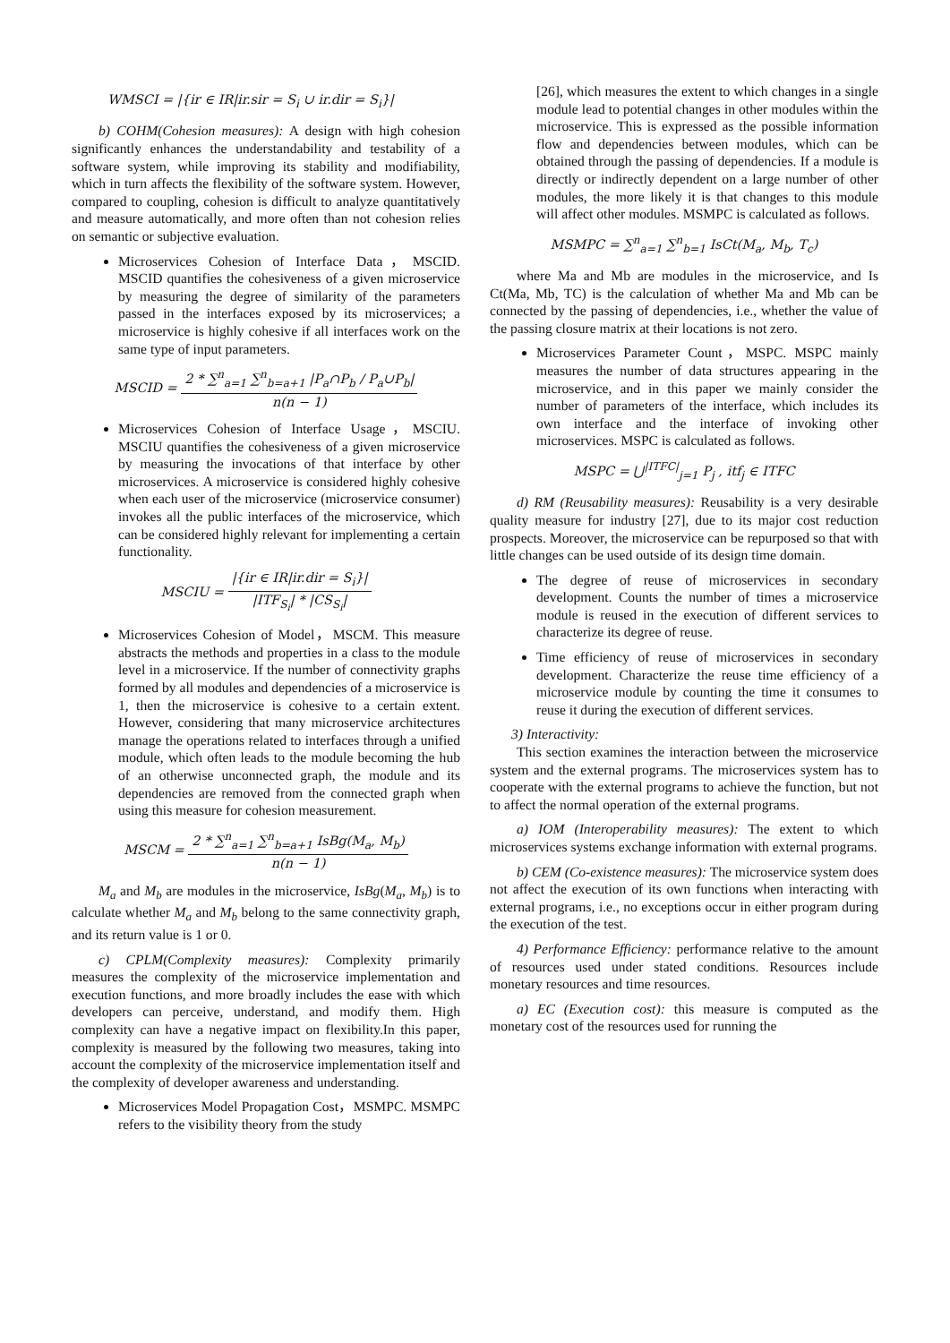WMSCI = |{ir ∈ IR|ir.sir = S<sub>i</sub> ∪ ir.dir = S<sub>i</sub>}|
b) COHM(Cohesion measures): A design with high cohesion significantly enhances the understandability and testability of a software system, while improving its stability and modifiability, which in turn affects the flexibility of the software system. However, compared to coupling, cohesion is difficult to analyze quantitatively and measure automatically, and more often than not cohesion relies on semantic or subjective evaluation.
Microservices Cohesion of Interface Data，MSCID. MSCID quantifies the cohesiveness of a given microservice by measuring the degree of similarity of the parameters passed in the interfaces exposed by its microservices; a microservice is highly cohesive if all interfaces work on the same type of input parameters.
MSCID = 2 * ∑<sup>n</sup><sub>a=1</sub> ∑<sup>n</sup><sub>b=a+1</sub> |P<sub>a</sub>∩P<sub>b</sub> / P<sub>a</sub>∪P<sub>b</sub>| n(n − 1)
Microservices Cohesion of Interface Usage，MSCIU. MSCIU quantifies the cohesiveness of a given microservice by measuring the invocations of that interface by other microservices. A microservice is considered highly cohesive when each user of the microservice (microservice consumer) invokes all the public interfaces of the microservice, which can be considered highly relevant for implementing a certain functionality.
MSCIU = |{ir ∈ IR|ir.dir = S<sub>i</sub>}| |ITF<sub>S<sub>i</sub></sub>| * |CS<sub>S<sub>i</sub></sub>|
Microservices Cohesion of Model，MSCM. This measure abstracts the methods and properties in a class to the module level in a microservice. If the number of connectivity graphs formed by all modules and dependencies of a microservice is 1, then the microservice is cohesive to a certain extent. However, considering that many microservice architectures manage the operations related to interfaces through a unified module, which often leads to the module becoming the hub of an otherwise unconnected graph, the module and its dependencies are removed from the connected graph when using this measure for cohesion measurement.
MSCM = 2 * ∑<sup>n</sup><sub>a=1</sub> ∑<sup>n</sup><sub>b=a+1</sub> IsBg(M<sub>a</sub>, M<sub>b</sub>) n(n − 1)
M<sub>a</sub> and M<sub>b</sub> are modules in the microservice, IsBg(M<sub>a</sub>, M<sub>b</sub>) is to calculate whether M<sub>a</sub> and M<sub>b</sub> belong to the same connectivity graph, and its return value is 1 or 0.
c) CPLM(Complexity measures): Complexity primarily measures the complexity of the microservice implementation and execution functions, and more broadly includes the ease with which developers can perceive, understand, and modify them. High complexity can have a negative impact on flexibility.In this paper, complexity is measured by the following two measures, taking into account the complexity of the microservice implementation itself and the complexity of developer awareness and understanding.
Microservices Model Propagation Cost，MSMPC. MSMPC refers to the visibility theory from the study
[26], which measures the extent to which changes in a single module lead to potential changes in other modules within the microservice. This is expressed as the possible information flow and dependencies between modules, which can be obtained through the passing of dependencies. If a module is directly or indirectly dependent on a large number of other modules, the more likely it is that changes to this module will affect other modules. MSMPC is calculated as follows.
MSMPC = ∑<sup>n</sup><sub>a=1</sub> ∑<sup>n</sup><sub>b=1</sub> IsCt(M<sub>a</sub>, M<sub>b</sub>, T<sub>c</sub>)
where Ma and Mb are modules in the microservice, and Is Ct(Ma, Mb, TC) is the calculation of whether Ma and Mb can be connected by the passing of dependencies, i.e., whether the value of the passing closure matrix at their locations is not zero.
Microservices Parameter Count，MSPC. MSPC mainly measures the number of data structures appearing in the microservice, and in this paper we mainly consider the number of parameters of the interface, which includes its own interface and the interface of invoking other microservices. MSPC is calculated as follows.
MSPC = ⋃<sup>|ITFC|</sup><sub>j=1</sub> P<sub>j</sub> , itf<sub>j</sub> ∈ ITFC
d) RM (Reusability measures): Reusability is a very desirable quality measure for industry [27], due to its major cost reduction prospects. Moreover, the microservice can be repurposed so that with little changes can be used outside of its design time domain.
The degree of reuse of microservices in secondary development. Counts the number of times a microservice module is reused in the execution of different services to characterize its degree of reuse.
Time efficiency of reuse of microservices in secondary development. Characterize the reuse time efficiency of a microservice module by counting the time it consumes to reuse it during the execution of different services.
3) Interactivity:
This section examines the interaction between the microservice system and the external programs. The microservices system has to cooperate with the external programs to achieve the function, but not to affect the normal operation of the external programs.
a) IOM (Interoperability measures): The extent to which microservices systems exchange information with external programs.
b) CEM (Co-existence measures): The microservice system does not affect the execution of its own functions when interacting with external programs, i.e., no exceptions occur in either program during the execution of the test.
4) Performance Efficiency: performance relative to the amount of resources used under stated conditions. Resources include monetary resources and time resources.
a) EC (Execution cost): this measure is computed as the monetary cost of the resources used for running the